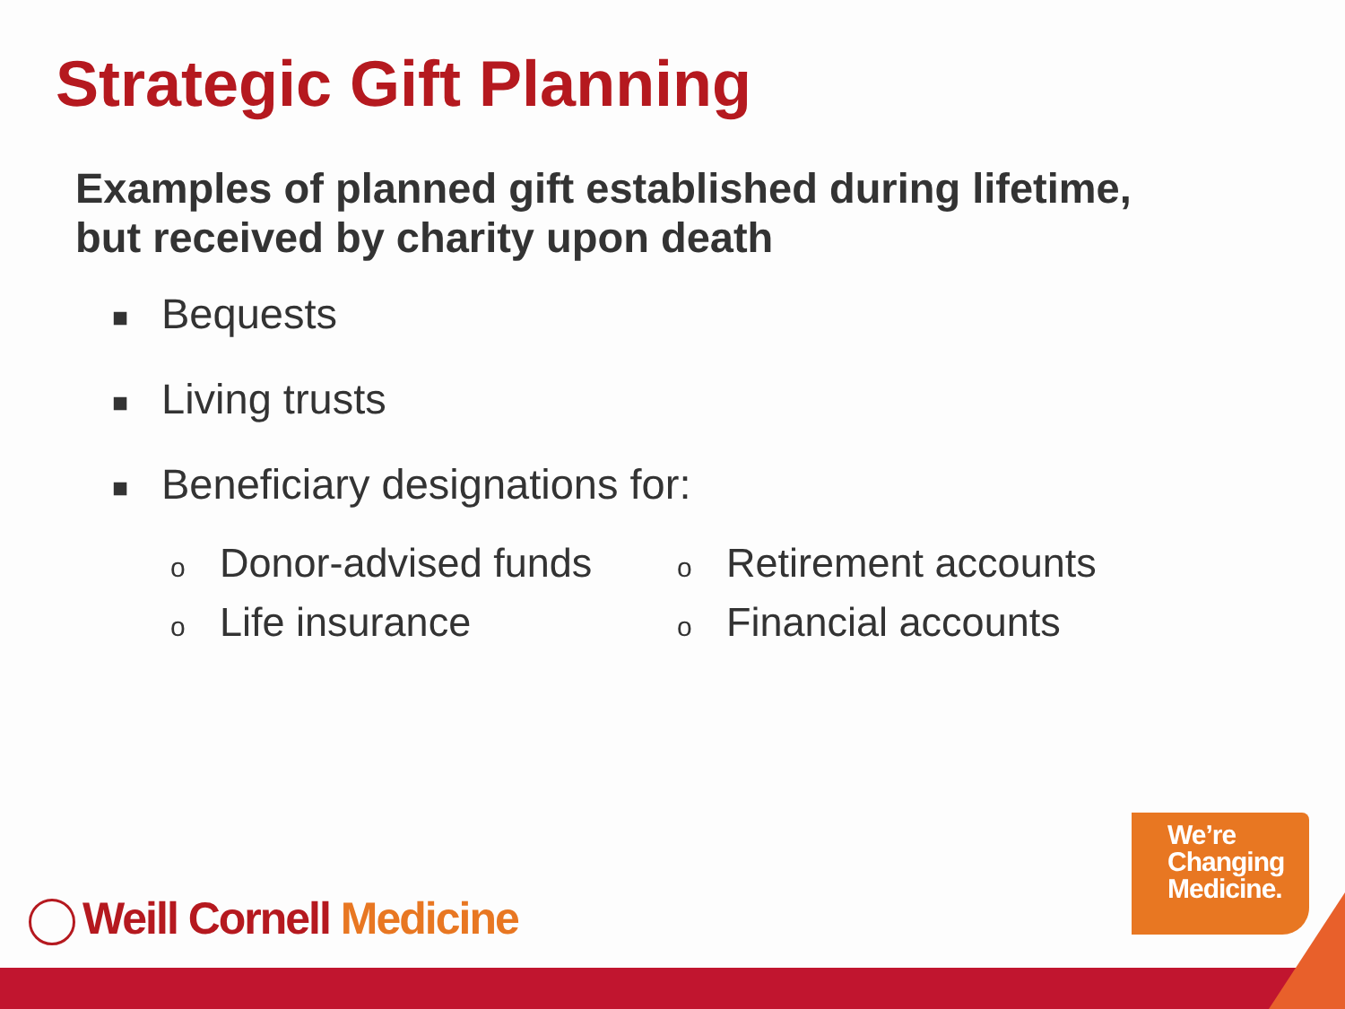Strategic Gift Planning
Examples of planned gift established during lifetime,
but received by charity upon death
■ Bequests
■ Living trusts
■ Beneficiary designations for:
o Donor-advised funds
o Life insurance
o Retirement accounts
o Financial accounts
Weill Cornell Medicine
We’re
Changing
Medicine.